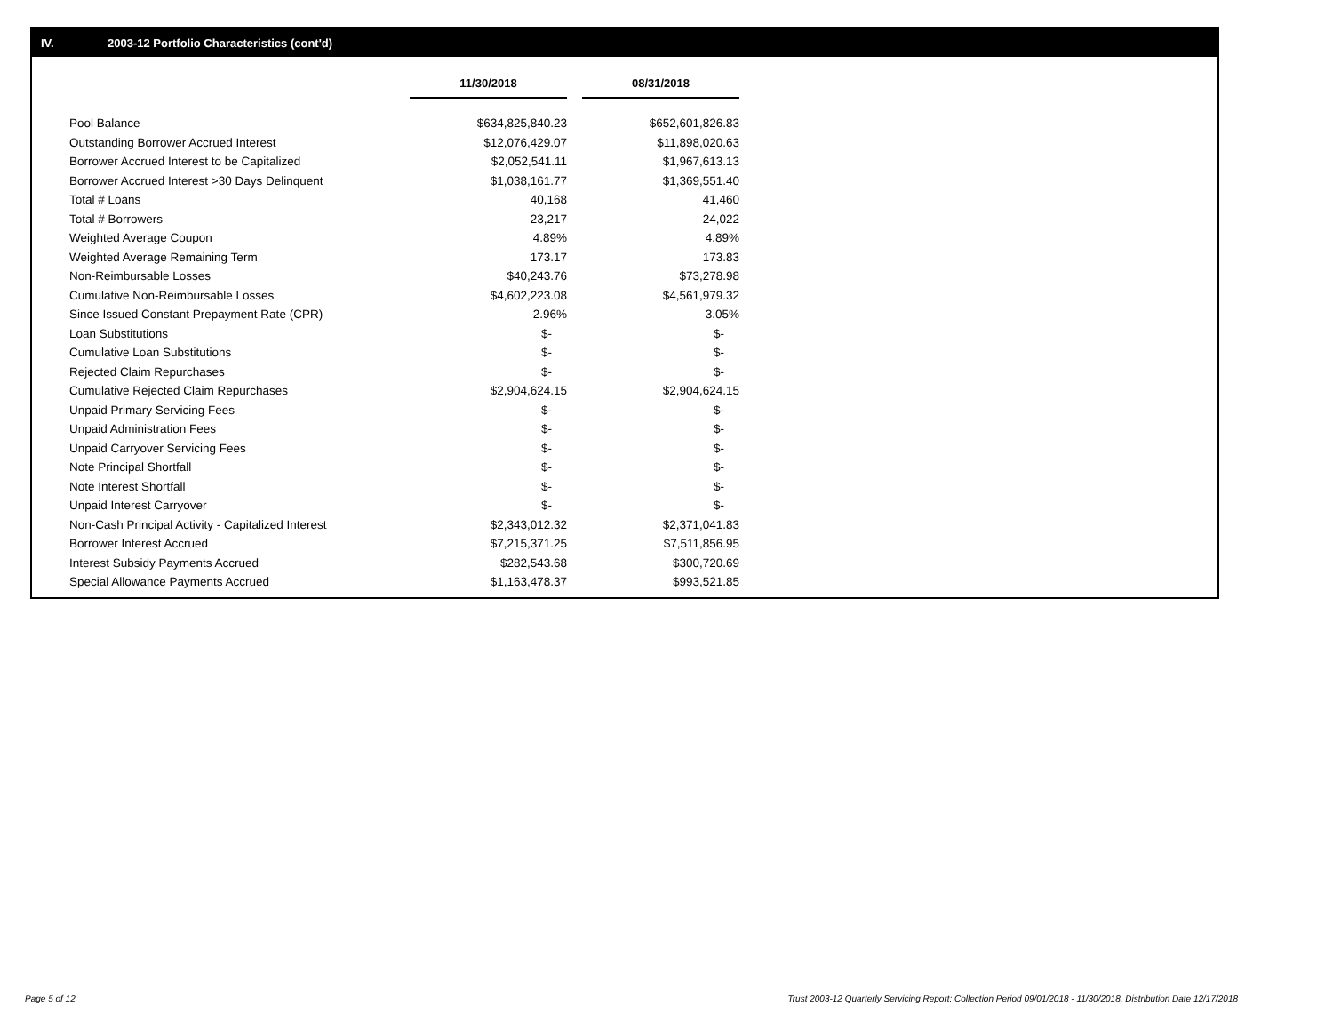IV. 2003-12 Portfolio Characteristics (cont'd)
| | 11/30/2018 | | 08/31/2018 |
| Pool Balance | $634,825,840.23 | | $652,601,826.83 |
| Outstanding Borrower Accrued Interest | $12,076,429.07 | | $11,898,020.63 |
| Borrower Accrued Interest to be Capitalized | $2,052,541.11 | | $1,967,613.13 |
| Borrower Accrued Interest >30 Days Delinquent | $1,038,161.77 | | $1,369,551.40 |
| Total # Loans | 40,168 | | 41,460 |
| Total # Borrowers | 23,217 | | 24,022 |
| Weighted Average Coupon | 4.89% | | 4.89% |
| Weighted Average Remaining Term | 173.17 | | 173.83 |
| Non-Reimbursable Losses | $40,243.76 | | $73,278.98 |
| Cumulative Non-Reimbursable Losses | $4,602,223.08 | | $4,561,979.32 |
| Since Issued Constant Prepayment Rate (CPR) | 2.96% | | 3.05% |
| Loan Substitutions | $- | | $- |
| Cumulative Loan Substitutions | $- | | $- |
| Rejected Claim Repurchases | $- | | $- |
| Cumulative Rejected Claim Repurchases | $2,904,624.15 | | $2,904,624.15 |
| Unpaid Primary Servicing Fees | $- | | $- |
| Unpaid Administration Fees | $- | | $- |
| Unpaid Carryover Servicing Fees | $- | | $- |
| Note Principal Shortfall | $- | | $- |
| Note Interest Shortfall | $- | | $- |
| Unpaid Interest Carryover | $- | | $- |
| Non-Cash Principal Activity - Capitalized Interest | $2,343,012.32 | | $2,371,041.83 |
| Borrower Interest Accrued | $7,215,371.25 | | $7,511,856.95 |
| Interest Subsidy Payments Accrued | $282,543.68 | | $300,720.69 |
| Special Allowance Payments Accrued | $1,163,478.37 | | $993,521.85 |
Page 5 of 12
Trust 2003-12 Quarterly Servicing Report: Collection Period 09/01/2018 - 11/30/2018, Distribution Date 12/17/2018